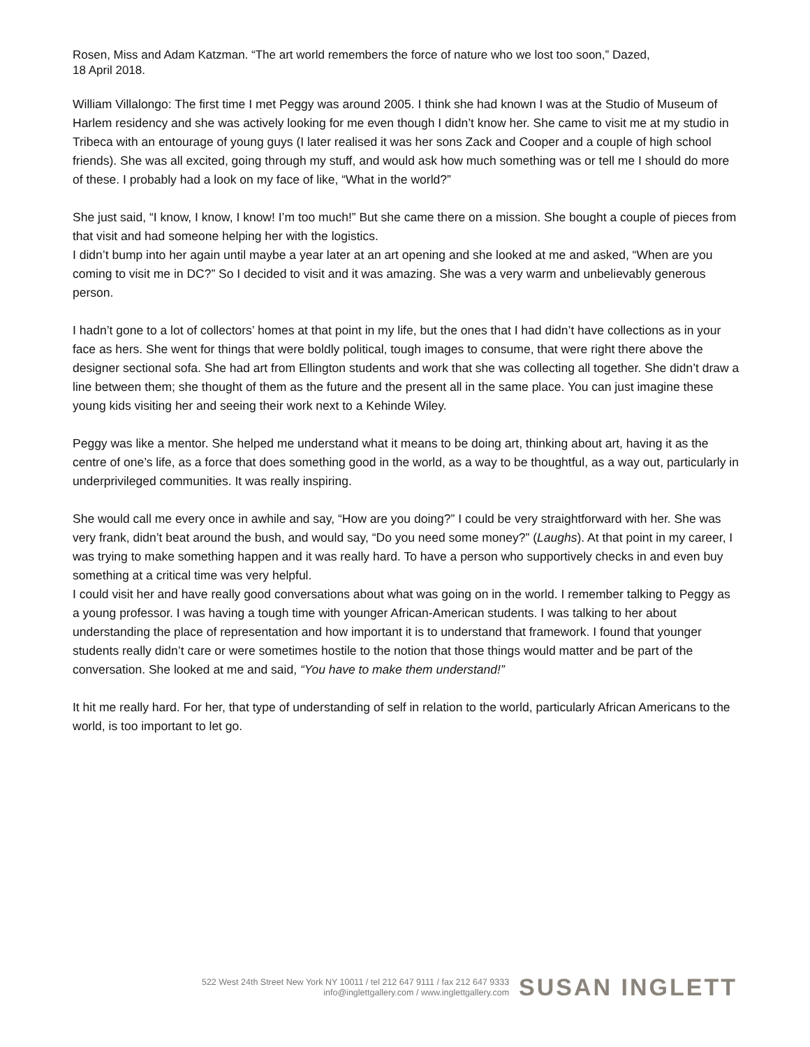Rosen, Miss and Adam Katzman. “The art world remembers the force of nature who we lost too soon,” Dazed,
18 April 2018.
William Villalongo: The first time I met Peggy was around 2005. I think she had known I was at the Studio of Museum of Harlem residency and she was actively looking for me even though I didn’t know her. She came to visit me at my studio in Tribeca with an entourage of young guys (I later realised it was her sons Zack and Cooper and a couple of high school friends). She was all excited, going through my stuff, and would ask how much something was or tell me I should do more of these. I probably had a look on my face of like, “What in the world?”
She just said, “I know, I know, I know! I’m too much!” But she came there on a mission. She bought a couple of pieces from that visit and had someone helping her with the logistics.
I didn’t bump into her again until maybe a year later at an art opening and she looked at me and asked, “When are you coming to visit me in DC?” So I decided to visit and it was amazing. She was a very warm and unbelievably generous person.
I hadn’t gone to a lot of collectors’ homes at that point in my life, but the ones that I had didn’t have collections as in your face as hers. She went for things that were boldly political, tough images to consume, that were right there above the designer sectional sofa. She had art from Ellington students and work that she was collecting all together. She didn’t draw a line between them; she thought of them as the future and the present all in the same place. You can just imagine these young kids visiting her and seeing their work next to a Kehinde Wiley.
Peggy was like a mentor. She helped me understand what it means to be doing art, thinking about art, having it as the centre of one’s life, as a force that does something good in the world, as a way to be thoughtful, as a way out, particularly in underprivileged communities. It was really inspiring.
She would call me every once in awhile and say, “How are you doing?” I could be very straightforward with her. She was very frank, didn’t beat around the bush, and would say, “Do you need some money?” (Laughs). At that point in my career, I was trying to make something happen and it was really hard. To have a person who supportively checks in and even buy something at a critical time was very helpful.
I could visit her and have really good conversations about what was going on in the world. I remember talking to Peggy as a young professor. I was having a tough time with younger African-American students. I was talking to her about understanding the place of representation and how important it is to understand that framework. I found that younger students really didn’t care or were sometimes hostile to the notion that those things would matter and be part of the conversation. She looked at me and said, “You have to make them understand!”
It hit me really hard. For her, that type of understanding of self in relation to the world, particularly African Americans to the world, is too important to let go.
522 West 24th Street New York NY 10011 / tel 212 647 9111 / fax 212 647 9333
info@inglettgallery.com / www.inglettgallery.com
SUSAN INGLETT